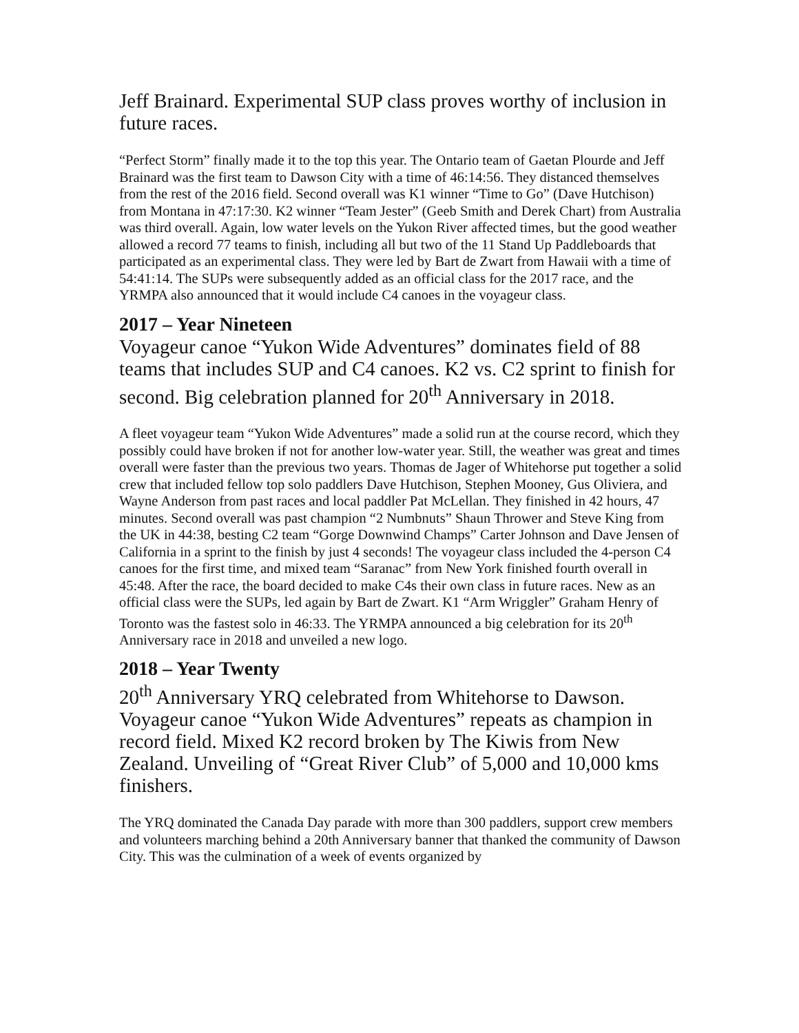Jeff Brainard. Experimental SUP class proves worthy of inclusion in future races.
“Perfect Storm” finally made it to the top this year. The Ontario team of Gaetan Plourde and Jeff Brainard was the first team to Dawson City with a time of 46:14:56. They distanced themselves from the rest of the 2016 field. Second overall was K1 winner “Time to Go” (Dave Hutchison) from Montana in 47:17:30. K2 winner “Team Jester” (Geeb Smith and Derek Chart) from Australia was third overall. Again, low water levels on the Yukon River affected times, but the good weather allowed a record 77 teams to finish, including all but two of the 11 Stand Up Paddleboards that participated as an experimental class. They were led by Bart de Zwart from Hawaii with a time of 54:41:14. The SUPs were subsequently added as an official class for the 2017 race, and the YRMPA also announced that it would include C4 canoes in the voyageur class.
2017 – Year Nineteen
Voyageur canoe “Yukon Wide Adventures” dominates field of 88 teams that includes SUP and C4 canoes. K2 vs. C2 sprint to finish for second. Big celebration planned for 20<sup>th</sup> Anniversary in 2018.
A fleet voyageur team “Yukon Wide Adventures” made a solid run at the course record, which they possibly could have broken if not for another low-water year. Still, the weather was great and times overall were faster than the previous two years. Thomas de Jager of Whitehorse put together a solid crew that included fellow top solo paddlers Dave Hutchison, Stephen Mooney, Gus Oliviera, and Wayne Anderson from past races and local paddler Pat McLellan. They finished in 42 hours, 47 minutes. Second overall was past champion “2 Numbnuts” Shaun Thrower and Steve King from the UK in 44:38, besting C2 team “Gorge Downwind Champs” Carter Johnson and Dave Jensen of California in a sprint to the finish by just 4 seconds! The voyageur class included the 4-person C4 canoes for the first time, and mixed team “Saranac” from New York finished fourth overall in 45:48. After the race, the board decided to make C4s their own class in future races. New as an official class were the SUPs, led again by Bart de Zwart. K1 “Arm Wriggler” Graham Henry of Toronto was the fastest solo in 46:33. The YRMPA announced a big celebration for its 20<sup>th</sup> Anniversary race in 2018 and unveiled a new logo.
2018 – Year Twenty
20<sup>th</sup> Anniversary YRQ celebrated from Whitehorse to Dawson. Voyageur canoe “Yukon Wide Adventures” repeats as champion in record field. Mixed K2 record broken by The Kiwis from New Zealand. Unveiling of “Great River Club” of 5,000 and 10,000 kms finishers.
The YRQ dominated the Canada Day parade with more than 300 paddlers, support crew members and volunteers marching behind a 20th Anniversary banner that thanked the community of Dawson City. This was the culmination of a week of events organized by